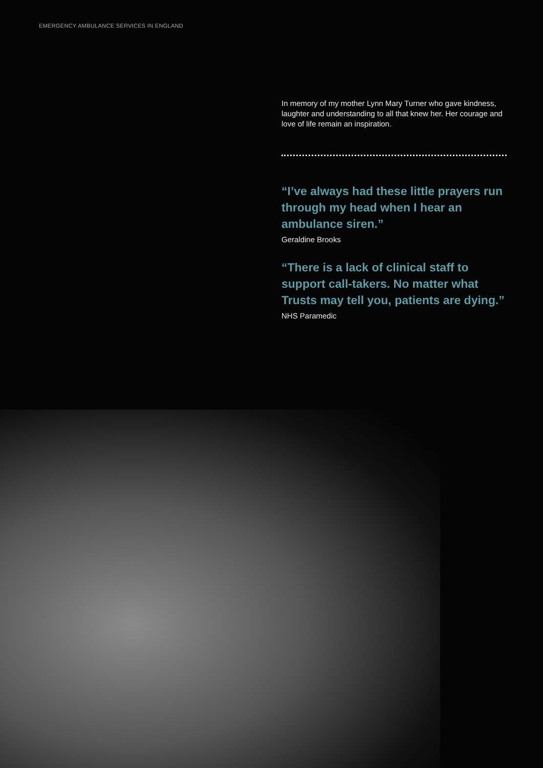EMERGENCY AMBULANCE SERVICES IN ENGLAND
In memory of my mother Lynn Mary Turner who gave kindness, laughter and understanding to all that knew her. Her courage and love of life remain an inspiration.
“I’ve always had these little prayers run through my head when I hear an ambulance siren.”
Geraldine Brooks
“There is a lack of clinical staff to support call-takers. No matter what Trusts may tell you, patients are dying.”
NHS Paramedic